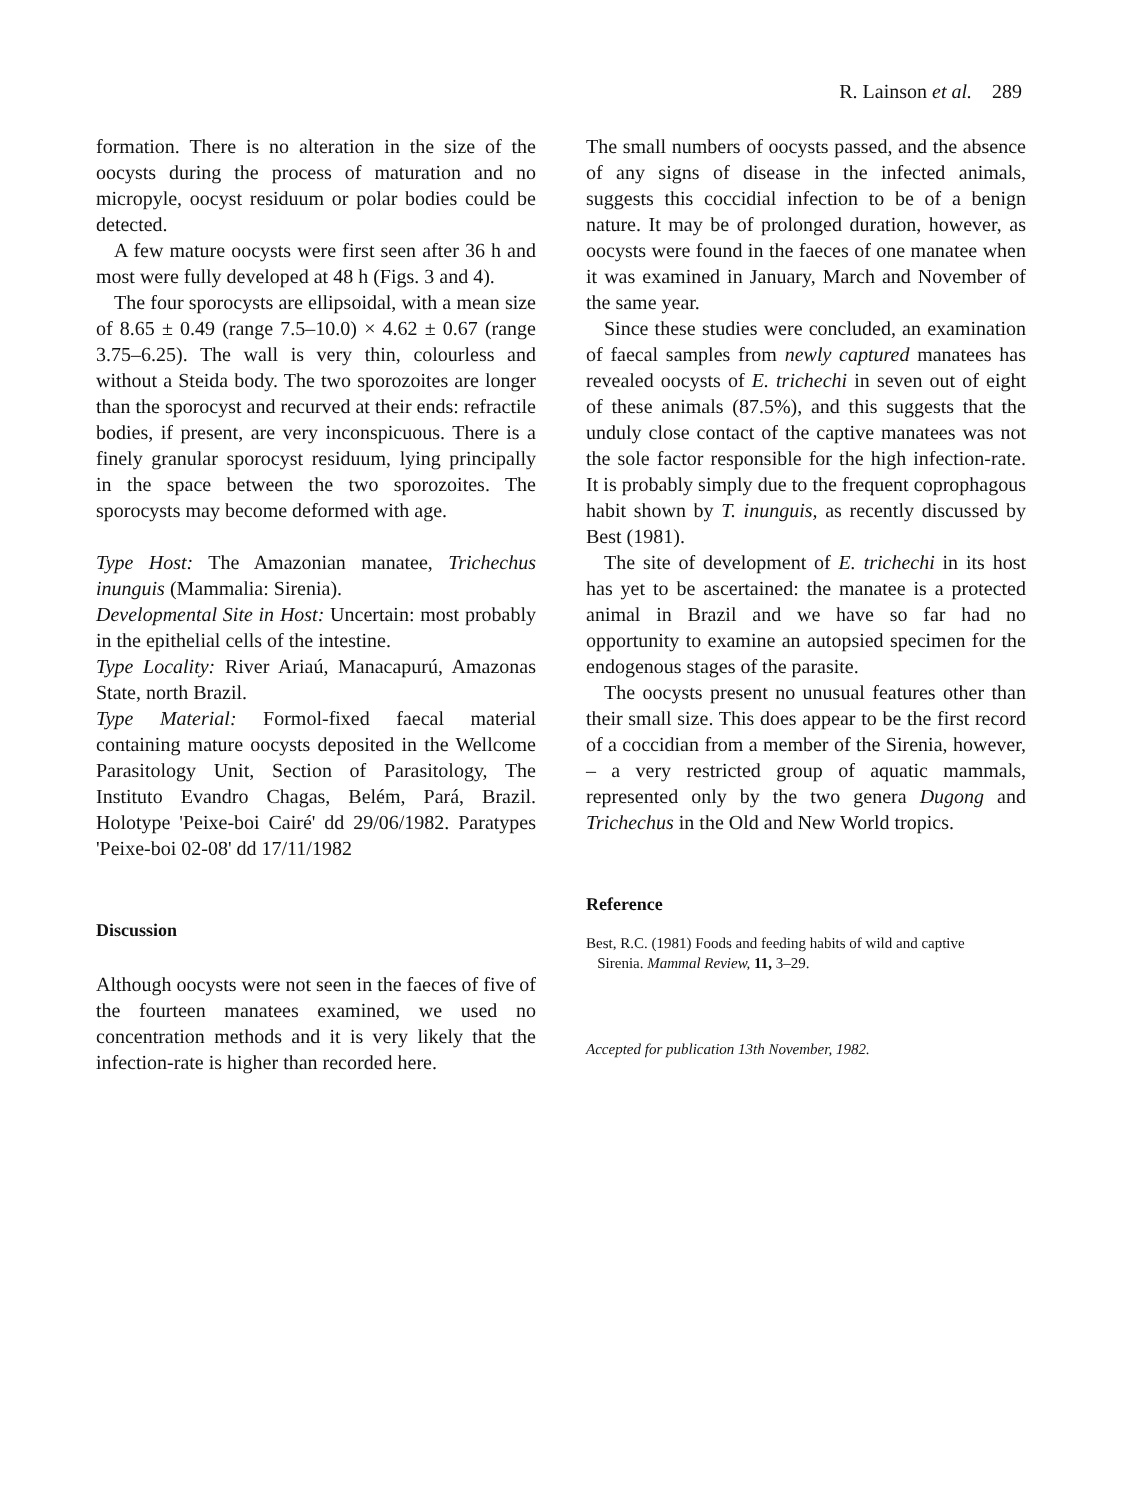R. Lainson et al. 289
formation. There is no alteration in the size of the oocysts during the process of maturation and no micropyle, oocyst residuum or polar bodies could be detected.
A few mature oocysts were first seen after 36 h and most were fully developed at 48 h (Figs. 3 and 4).
The four sporocysts are ellipsoidal, with a mean size of 8.65 ± 0.49 (range 7.5–10.0) × 4.62 ± 0.67 (range 3.75–6.25). The wall is very thin, colourless and without a Steida body. The two sporozoites are longer than the sporocyst and recurved at their ends: refractile bodies, if present, are very inconspicuous. There is a finely granular sporocyst residuum, lying principally in the space between the two sporozoites. The sporocysts may become deformed with age.
Type Host: The Amazonian manatee, Trichechus inunguis (Mammalia: Sirenia).
Developmental Site in Host: Uncertain: most probably in the epithelial cells of the intestine.
Type Locality: River Ariaú, Manacapurú, Amazonas State, north Brazil.
Type Material: Formol-fixed faecal material containing mature oocysts deposited in the Wellcome Parasitology Unit, Section of Parasitology, The Instituto Evandro Chagas, Belém, Pará, Brazil. Holotype 'Peixe-boi Cairé' dd 29/06/1982. Paratypes 'Peixe-boi 02-08' dd 17/11/1982
Discussion
Although oocysts were not seen in the faeces of five of the fourteen manatees examined, we used no concentration methods and it is very likely that the infection-rate is higher than recorded here.
The small numbers of oocysts passed, and the absence of any signs of disease in the infected animals, suggests this coccidial infection to be of a benign nature. It may be of prolonged duration, however, as oocysts were found in the faeces of one manatee when it was examined in January, March and November of the same year.
Since these studies were concluded, an examination of faecal samples from newly captured manatees has revealed oocysts of E. trichechi in seven out of eight of these animals (87.5%), and this suggests that the unduly close contact of the captive manatees was not the sole factor responsible for the high infection-rate. It is probably simply due to the frequent coprophagous habit shown by T. inunguis, as recently discussed by Best (1981).
The site of development of E. trichechi in its host has yet to be ascertained: the manatee is a protected animal in Brazil and we have so far had no opportunity to examine an autopsied specimen for the endogenous stages of the parasite.
The oocysts present no unusual features other than their small size. This does appear to be the first record of a coccidian from a member of the Sirenia, however, – a very restricted group of aquatic mammals, represented only by the two genera Dugong and Trichechus in the Old and New World tropics.
Reference
Best, R.C. (1981) Foods and feeding habits of wild and captive
Sirenia. Mammal Review, 11, 3–29.
Accepted for publication 13th November, 1982.